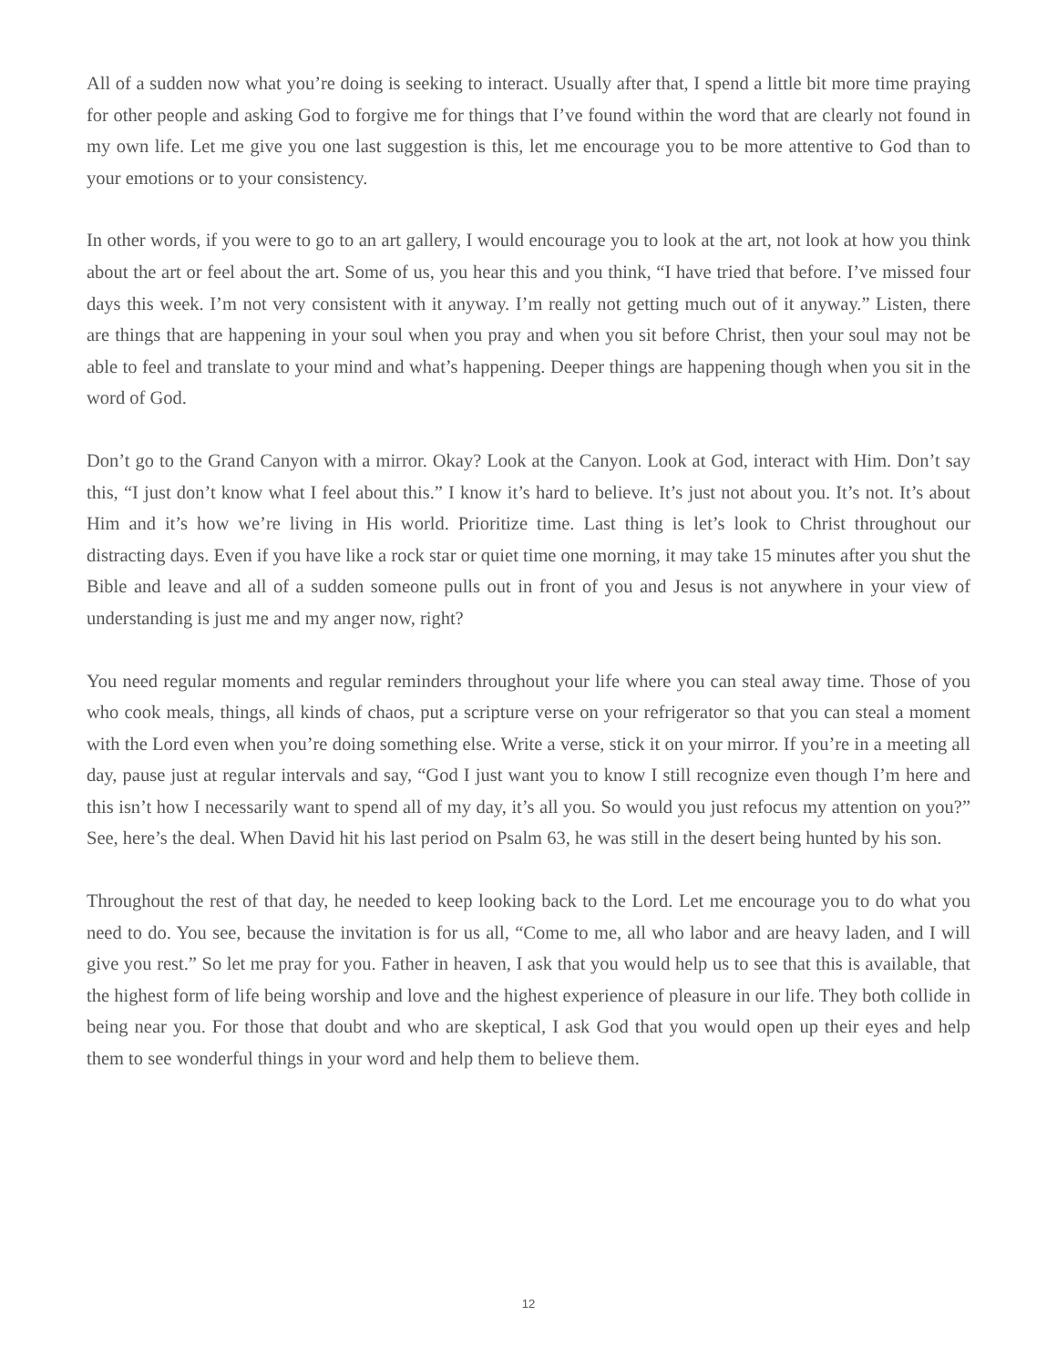All of a sudden now what you’re doing is seeking to interact. Usually after that, I spend a little bit more time praying for other people and asking God to forgive me for things that I’ve found within the word that are clearly not found in my own life. Let me give you one last suggestion is this, let me encourage you to be more attentive to God than to your emotions or to your consistency.
In other words, if you were to go to an art gallery, I would encourage you to look at the art, not look at how you think about the art or feel about the art. Some of us, you hear this and you think, “I have tried that before. I’ve missed four days this week. I’m not very consistent with it anyway. I’m really not getting much out of it anyway.” Listen, there are things that are happening in your soul when you pray and when you sit before Christ, then your soul may not be able to feel and translate to your mind and what’s happening. Deeper things are happening though when you sit in the word of God.
Don’t go to the Grand Canyon with a mirror. Okay? Look at the Canyon. Look at God, interact with Him. Don’t say this, “I just don’t know what I feel about this.” I know it’s hard to believe. It’s just not about you. It’s not. It’s about Him and it’s how we’re living in His world. Prioritize time. Last thing is let’s look to Christ throughout our distracting days. Even if you have like a rock star or quiet time one morning, it may take 15 minutes after you shut the Bible and leave and all of a sudden someone pulls out in front of you and Jesus is not anywhere in your view of understanding is just me and my anger now, right?
You need regular moments and regular reminders throughout your life where you can steal away time. Those of you who cook meals, things, all kinds of chaos, put a scripture verse on your refrigerator so that you can steal a moment with the Lord even when you’re doing something else. Write a verse, stick it on your mirror. If you’re in a meeting all day, pause just at regular intervals and say, “God I just want you to know I still recognize even though I’m here and this isn’t how I necessarily want to spend all of my day, it’s all you. So would you just refocus my attention on you?” See, here’s the deal. When David hit his last period on Psalm 63, he was still in the desert being hunted by his son.
Throughout the rest of that day, he needed to keep looking back to the Lord. Let me encourage you to do what you need to do. You see, because the invitation is for us all, “Come to me, all who labor and are heavy laden, and I will give you rest.” So let me pray for you. Father in heaven, I ask that you would help us to see that this is available, that the highest form of life being worship and love and the highest experience of pleasure in our life. They both collide in being near you. For those that doubt and who are skeptical, I ask God that you would open up their eyes and help them to see wonderful things in your word and help them to believe them.
12